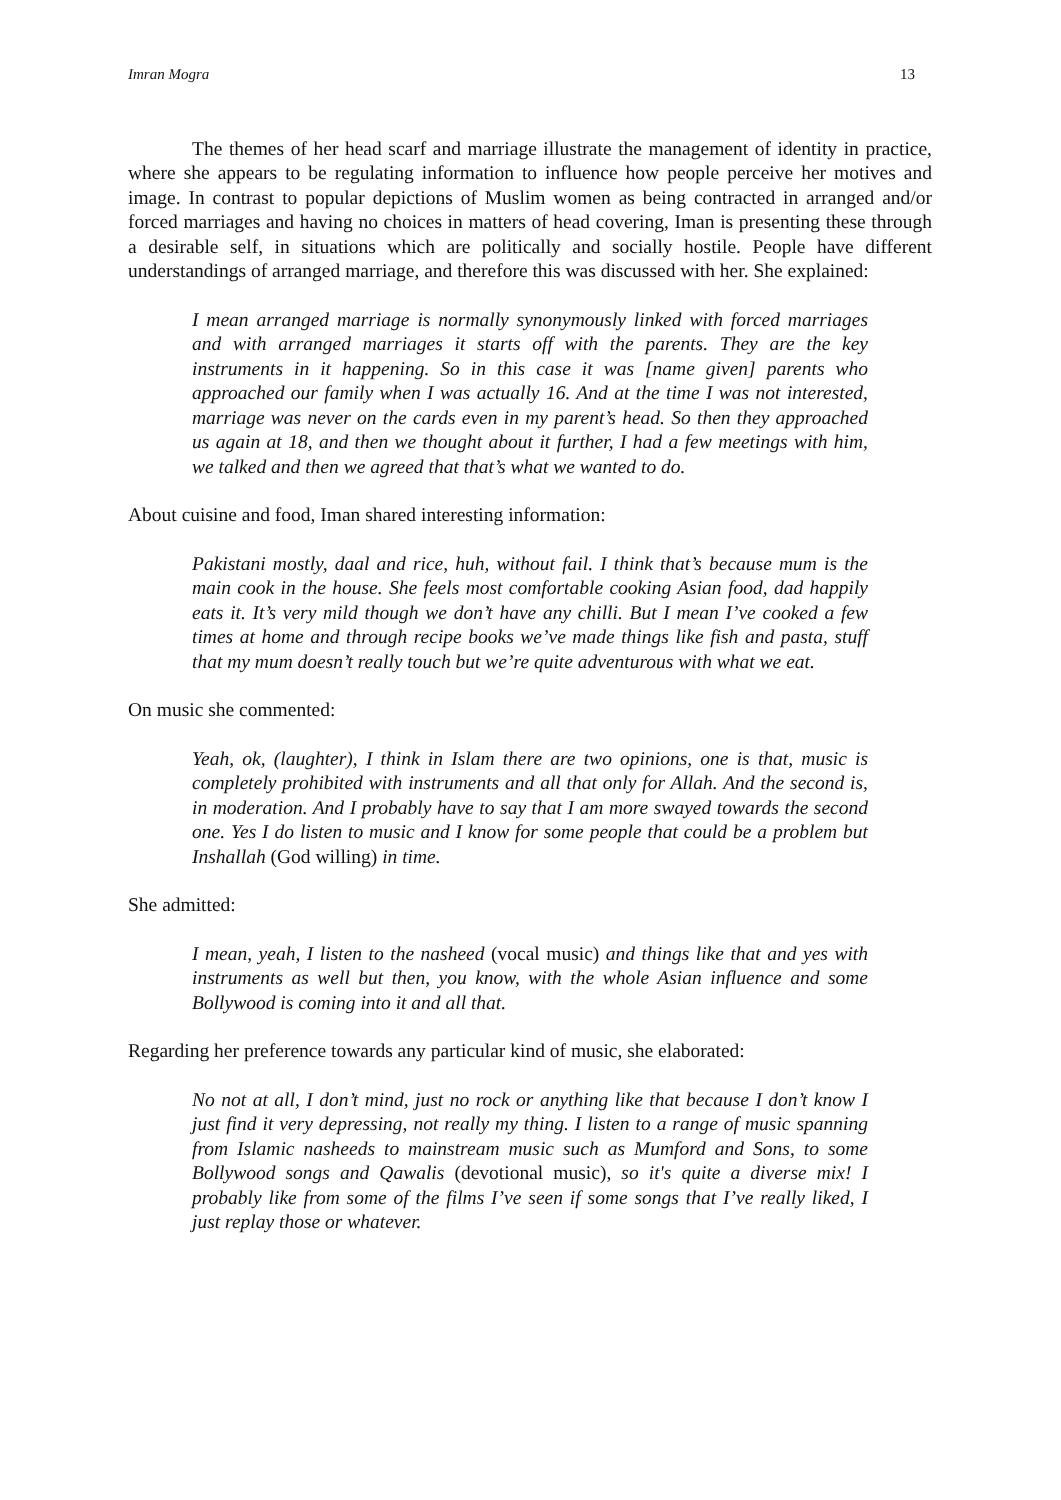Imran Mogra 13
The themes of her head scarf and marriage illustrate the management of identity in practice, where she appears to be regulating information to influence how people perceive her motives and image. In contrast to popular depictions of Muslim women as being contracted in arranged and/or forced marriages and having no choices in matters of head covering, Iman is presenting these through a desirable self, in situations which are politically and socially hostile. People have different understandings of arranged marriage, and therefore this was discussed with her. She explained:
I mean arranged marriage is normally synonymously linked with forced marriages and with arranged marriages it starts off with the parents. They are the key instruments in it happening. So in this case it was [name given] parents who approached our family when I was actually 16. And at the time I was not interested, marriage was never on the cards even in my parent’s head. So then they approached us again at 18, and then we thought about it further, I had a few meetings with him, we talked and then we agreed that that’s what we wanted to do.
About cuisine and food, Iman shared interesting information:
Pakistani mostly, daal and rice, huh, without fail. I think that’s because mum is the main cook in the house. She feels most comfortable cooking Asian food, dad happily eats it. It’s very mild though we don’t have any chilli. But I mean I’ve cooked a few times at home and through recipe books we’ve made things like fish and pasta, stuff that my mum doesn’t really touch but we’re quite adventurous with what we eat.
On music she commented:
Yeah, ok, (laughter), I think in Islam there are two opinions, one is that, music is completely prohibited with instruments and all that only for Allah. And the second is, in moderation. And I probably have to say that I am more swayed towards the second one. Yes I do listen to music and I know for some people that could be a problem but Inshallah (God willing) in time.
She admitted:
I mean, yeah, I listen to the nasheed (vocal music) and things like that and yes with instruments as well but then, you know, with the whole Asian influence and some Bollywood is coming into it and all that.
Regarding her preference towards any particular kind of music, she elaborated:
No not at all, I don’t mind, just no rock or anything like that because I don’t know I just find it very depressing, not really my thing. I listen to a range of music spanning from Islamic nasheeds to mainstream music such as Mumford and Sons, to some Bollywood songs and Qawalis (devotional music), so it's quite a diverse mix! I probably like from some of the films I’ve seen if some songs that I’ve really liked, I just replay those or whatever.